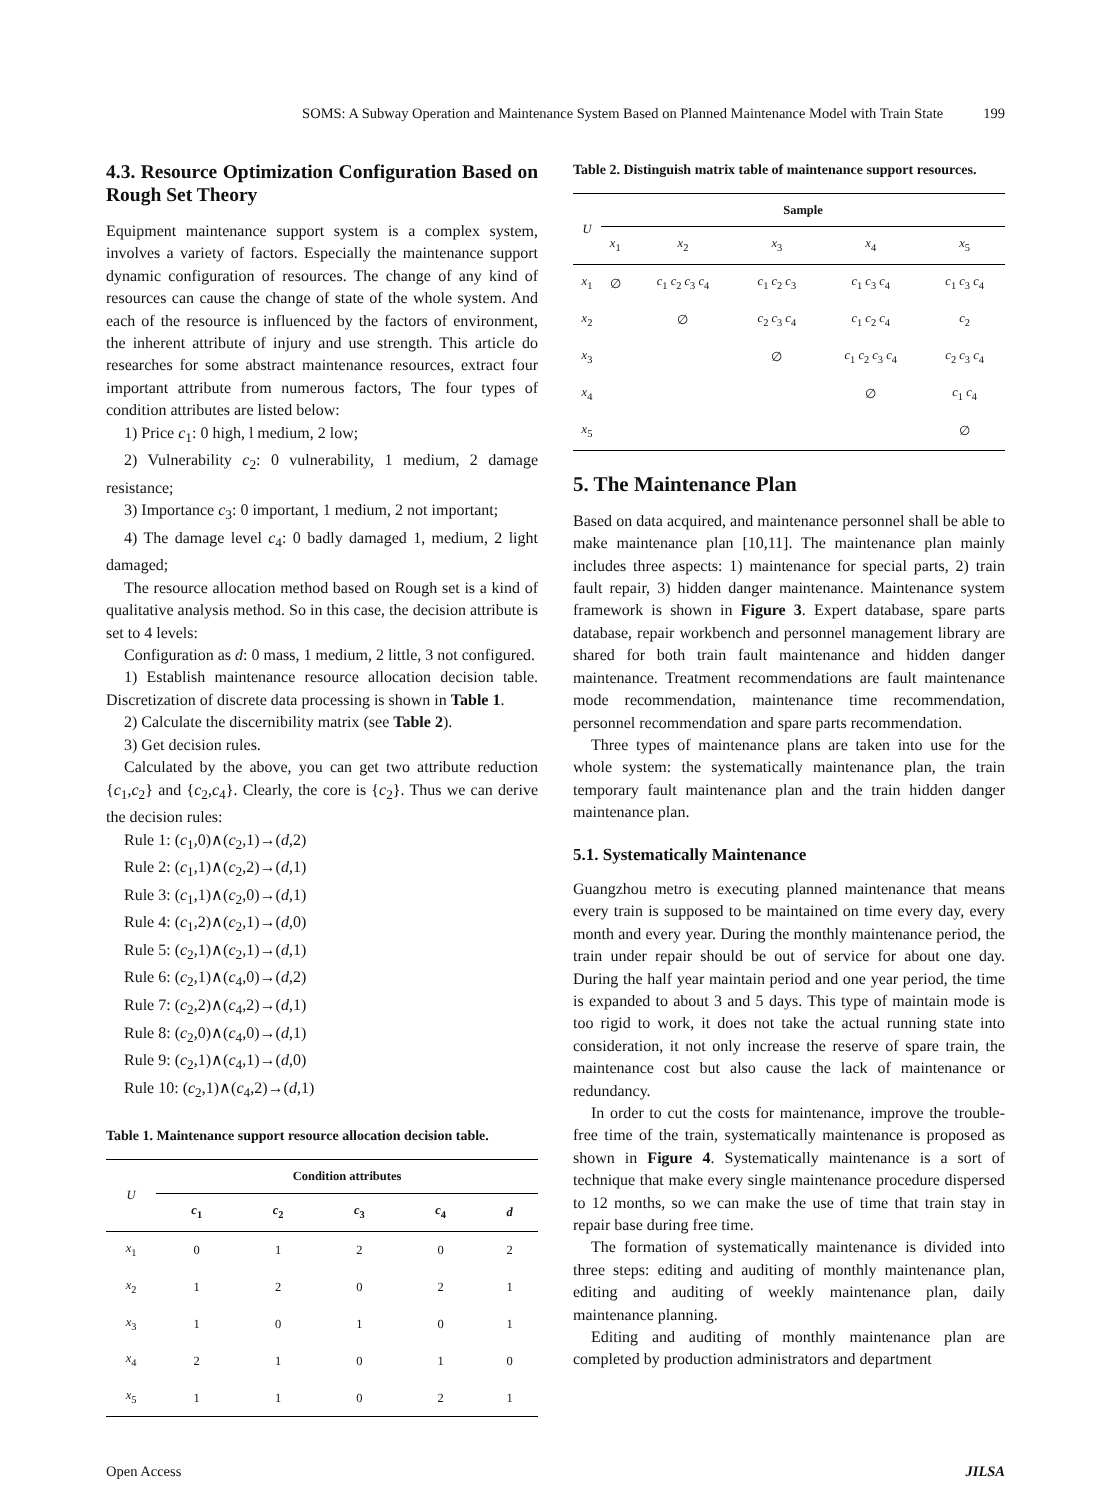SOMS: A Subway Operation and Maintenance System Based on Planned Maintenance Model with Train State 199
4.3. Resource Optimization Configuration Based on Rough Set Theory
Equipment maintenance support system is a complex system, involves a variety of factors. Especially the maintenance support dynamic configuration of resources. The change of any kind of resources can cause the change of state of the whole system. And each of the resource is influenced by the factors of environment, the inherent attribute of injury and use strength. This article do researches for some abstract maintenance resources, extract four important attribute from numerous factors, The four types of condition attributes are listed below:
1) Price c<sub>1</sub>: 0 high, l medium, 2 low;
2) Vulnerability c<sub>2</sub>: 0 vulnerability, 1 medium, 2 damage resistance;
3) Importance c<sub>3</sub>: 0 important, 1 medium, 2 not important;
4) The damage level c<sub>4</sub>: 0 badly damaged 1, medium, 2 light damaged;
The resource allocation method based on Rough set is a kind of qualitative analysis method. So in this case, the decision attribute is set to 4 levels:
Configuration as d: 0 mass, 1 medium, 2 little, 3 not configured.
1) Establish maintenance resource allocation decision table. Discretization of discrete data processing is shown in Table 1.
2) Calculate the discernibility matrix (see Table 2).
3) Get decision rules.
Calculated by the above, you can get two attribute reduction {c<sub>1</sub>,c<sub>2</sub>} and {c<sub>2</sub>,c<sub>4</sub>}. Clearly, the core is {c<sub>2</sub>}. Thus we can derive the decision rules:
Rule 1: (c<sub>1</sub>,0)∧(c<sub>2</sub>,1)→(d,2)
Rule 2: (c<sub>1</sub>,1)∧(c<sub>2</sub>,2)→(d,1)
Rule 3: (c<sub>1</sub>,1)∧(c<sub>2</sub>,0)→(d,1)
Rule 4: (c<sub>1</sub>,2)∧(c<sub>2</sub>,1)→(d,0)
Rule 5: (c<sub>2</sub>,1)∧(c<sub>2</sub>,1)→(d,1)
Rule 6: (c<sub>2</sub>,1)∧(c<sub>4</sub>,0)→(d,2)
Rule 7: (c<sub>2</sub>,2)∧(c<sub>4</sub>,2)→(d,1)
Rule 8: (c<sub>2</sub>,0)∧(c<sub>4</sub>,0)→(d,1)
Rule 9: (c<sub>2</sub>,1)∧(c<sub>4</sub>,1)→(d,0)
Rule 10: (c<sub>2</sub>,1)∧(c<sub>4</sub>,2)→(d,1)
Table 1. Maintenance support resource allocation decision table.
| U | Condition attributes | | | | |
| --- | --- | --- | --- | --- | --- |
| | c<sub>1</sub> | c<sub>2</sub> | c<sub>3</sub> | c<sub>4</sub> | d |
| x<sub>1</sub> | 0 | 1 | 2 | 0 | 2 |
| x<sub>2</sub> | 1 | 2 | 0 | 2 | 1 |
| x<sub>3</sub> | 1 | 0 | 1 | 0 | 1 |
| x<sub>4</sub> | 2 | 1 | 0 | 1 | 0 |
| x<sub>5</sub> | 1 | 1 | 0 | 2 | 1 |
Table 2. Distinguish matrix table of maintenance support resources.
| U | Sample | | | | |
| --- | --- | --- | --- | --- | --- |
| | x<sub>1</sub> | x<sub>2</sub> | x<sub>3</sub> | x<sub>4</sub> | x<sub>5</sub> |
| x<sub>1</sub> | ∅ | c<sub>1</sub> c<sub>2</sub> c<sub>3</sub> c<sub>4</sub> | c<sub>1</sub> c<sub>2</sub> c<sub>3</sub> | c<sub>1</sub> c<sub>3</sub> c<sub>4</sub> | c<sub>1</sub> c<sub>3</sub> c<sub>4</sub> |
| x<sub>2</sub> | | ∅ | c<sub>2</sub> c<sub>3</sub> c<sub>4</sub> | c<sub>1</sub> c<sub>2</sub> c<sub>4</sub> | c<sub>2</sub> |
| x<sub>3</sub> | | | ∅ | c<sub>1</sub> c<sub>2</sub> c<sub>3</sub> c<sub>4</sub> | c<sub>2</sub> c<sub>3</sub> c<sub>4</sub> |
| x<sub>4</sub> | | | | ∅ | c<sub>1</sub> c<sub>4</sub> |
| x<sub>5</sub> | | | | | ∅ |
5. The Maintenance Plan
Based on data acquired, and maintenance personnel shall be able to make maintenance plan [10,11]. The maintenance plan mainly includes three aspects: 1) maintenance for special parts, 2) train fault repair, 3) hidden danger maintenance. Maintenance system framework is shown in Figure 3. Expert database, spare parts database, repair workbench and personnel management library are shared for both train fault maintenance and hidden danger maintenance. Treatment recommendations are fault maintenance mode recommendation, maintenance time recommendation, personnel recommendation and spare parts recommendation.
Three types of maintenance plans are taken into use for the whole system: the systematically maintenance plan, the train temporary fault maintenance plan and the train hidden danger maintenance plan.
5.1. Systematically Maintenance
Guangzhou metro is executing planned maintenance that means every train is supposed to be maintained on time every day, every month and every year. During the monthly maintenance period, the train under repair should be out of service for about one day. During the half year maintain period and one year period, the time is expanded to about 3 and 5 days. This type of maintain mode is too rigid to work, it does not take the actual running state into consideration, it not only increase the reserve of spare train, the maintenance cost but also cause the lack of maintenance or redundancy.
In order to cut the costs for maintenance, improve the trouble-free time of the train, systematically maintenance is proposed as shown in Figure 4. Systematically maintenance is a sort of technique that make every single maintenance procedure dispersed to 12 months, so we can make the use of time that train stay in repair base during free time.
The formation of systematically maintenance is divided into three steps: editing and auditing of monthly maintenance plan, editing and auditing of weekly maintenance plan, daily maintenance planning.
Editing and auditing of monthly maintenance plan are completed by production administrators and department
Open Access JILSA